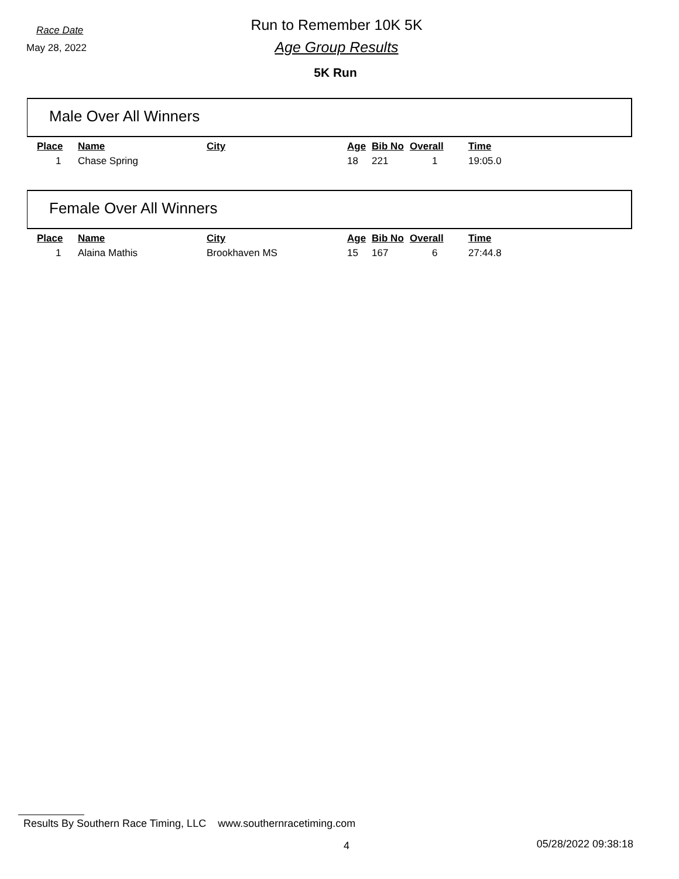Race Date
Run to Remember 10K 5K
May 28, 2022
Age Group Results
5K Run
Male Over All Winners
| Place | Name | City | Age | Bib No | Overall | Time |
| --- | --- | --- | --- | --- | --- | --- |
| 1 | Chase Spring | | 18 | 221 | 1 | 19:05.0 |
Female Over All Winners
| Place | Name | City | Age | Bib No | Overall | Time |
| --- | --- | --- | --- | --- | --- | --- |
| 1 | Alaina Mathis | Brookhaven MS | 15 | 167 | 6 | 27:44.8 |
Results By Southern Race Timing, LLC www.southernracetiming.com
4 05/28/2022 09:38:18